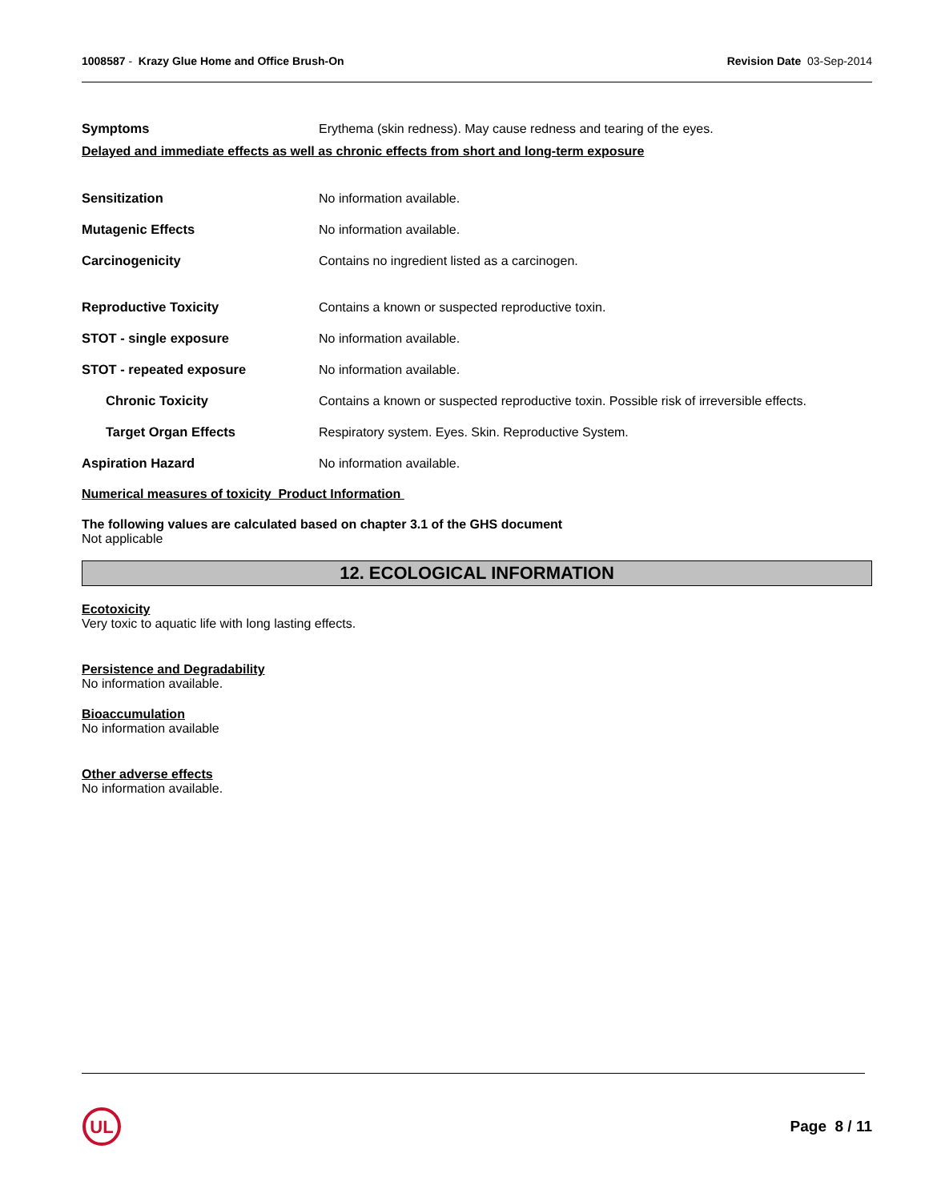1008587 - Krazy Glue Home and Office Brush-On
Revision Date 03-Sep-2014
Symptoms
Erythema (skin redness). May cause redness and tearing of the eyes.
Delayed and immediate effects as well as chronic effects from short and long-term exposure
Sensitization No information available.
Mutagenic Effects No information available.
Carcinogenicity
Contains no ingredient listed as a carcinogen.
Reproductive Toxicity
Contains a known or suspected reproductive toxin.
STOT - single exposure No information available.
STOT - repeated exposure No information available.
Chronic Toxicity
Contains a known or suspected reproductive toxin. Possible risk of irreversible effects.
Target Organ Effects
Respiratory system. Eyes. Skin. Reproductive System.
Aspiration Hazard No information available.
Numerical measures of toxicity Product Information
The following values are calculated based on chapter 3.1 of the GHS document
Not applicable
12. ECOLOGICAL INFORMATION
Ecotoxicity
Very toxic to aquatic life with long lasting effects.
Persistence and Degradability
No information available.
Bioaccumulation
No information available
Other adverse effects
No information available.
UL
Page 8 / 11